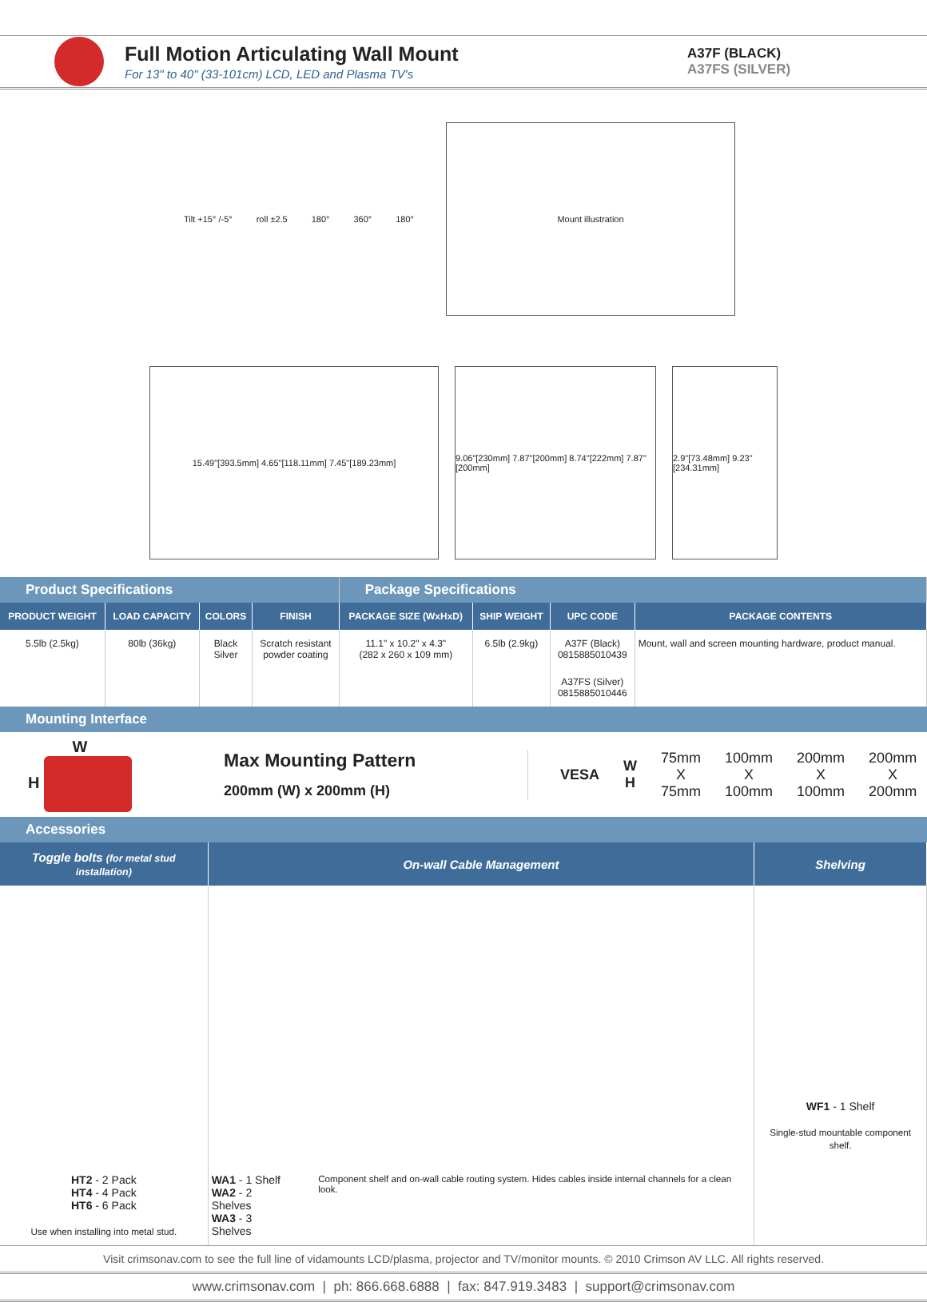Full Motion Articulating Wall Mount
For 13" to 40" (33-101cm) LCD, LED and Plasma TV's
A37F (BLACK)
A37FS (SILVER)
Tilt +15° /-5° roll ±2.5 180° 360° 180°
Mount illustration
15.49"[393.5mm] 4.65"[118.11mm] 7.45"[189.23mm]
9.06"[230mm] 7.87"[200mm] 8.74"[222mm] 7.87"[200mm]
2.9"[73.48mm] 9.23"[234.31mm]
| Product Specifications | | | | Package Specifications | | | |
| PRODUCT WEIGHT | LOAD CAPACITY | COLORS | FINISH | PACKAGE SIZE (WxHxD) | SHIP WEIGHT | UPC CODE | PACKAGE CONTENTS |
| 5.5lb (2.5kg) | 80lb (36kg) | Black Silver | Scratch resistant powder coating | 11.1" x 10.2" x 4.3" (282 x 260 x 109 mm) | 6.5lb (2.9kg) | A37F (Black) 0815885010439 | Mount, wall and screen mounting hardware, product manual. |
| | | | | | | A37FS (Silver) 0815885010446 | |
Mounting Interface
W
H
Max Mounting Pattern
200mm (W) x 200mm (H)
VESA W
H 75mm
X
75mm 100mm
X
100mm 200mm
X
100mm 200mm
X
200mm
Accessories
| Toggle bolts (for metal stud installation) | On-wall Cable Management | Shelving |
| --- | --- | --- |
| HT2 - 2 Pack HT4 - 4 Pack HT6 - 6 Pack Use when installing into metal stud. | WA1 - 1 Shelf WA2 - 2 Shelves WA3 - 3 Shelves Component shelf and on-wall cable routing system. Hides cables inside internal channels for a clean look. | WF1 - 1 Shelf Single-stud mountable component shelf. |
Visit crimsonav.com to see the full line of vidamounts LCD/plasma, projector and TV/monitor mounts. © 2010 Crimson AV LLC. All rights reserved.
www.crimsonav.com | ph: 866.668.6888 | fax: 847.919.3483 | support@crimsonav.com